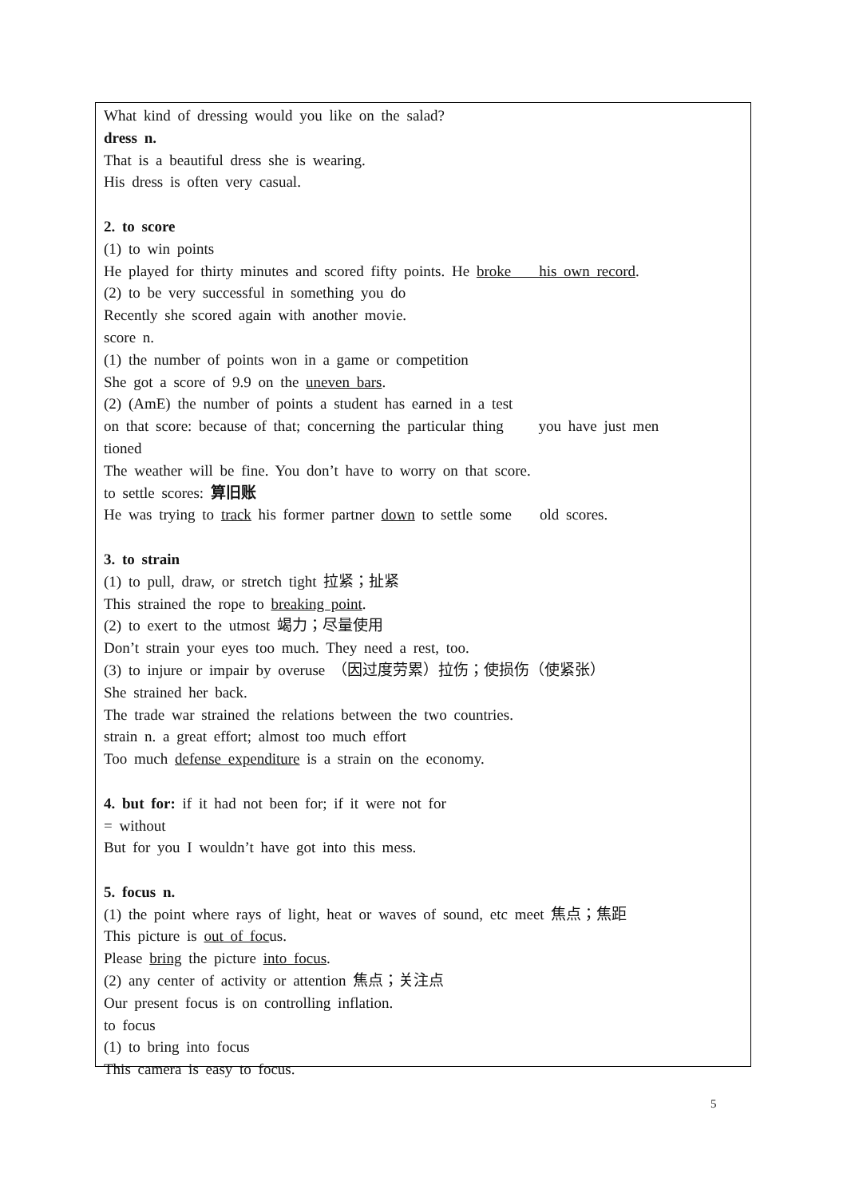What kind of dressing would you like on the salad?
dress n.
That is a beautiful dress she is wearing.
His dress is often very casual.
2. to score
(1) to win points
He played for thirty minutes and scored fifty points. He broke his own record.
(2) to be very successful in something you do
Recently she scored again with another movie.
score n.
(1) the number of points won in a game or competition
She got a score of 9.9 on the uneven bars.
(2) (AmE) the number of points a student has earned in a test
on that score: because of that; concerning the particular thing you have just men
tioned
The weather will be fine. You don’t have to worry on that score.
to settle scores: 算旧账
He was trying to track his former partner down to settle some old scores.
3. to strain
(1) to pull, draw, or stretch tight 拉紧；扯紧
This strained the rope to breaking point.
(2) to exert to the utmost 竭力；尽量使用
Don’t strain your eyes too much. They need a rest, too.
(3) to injure or impair by overuse （因过度劳累）拉伤；使损伤（使紧张）
She strained her back.
The trade war strained the relations between the two countries.
strain n. a great effort; almost too much effort
Too much defense expenditure is a strain on the economy.
4. but for: if it had not been for; if it were not for
= without
But for you I wouldn’t have got into this mess.
5. focus n.
(1) the point where rays of light, heat or waves of sound, etc meet 焦点；焦距
This picture is out of focus.
Please bring the picture into focus.
(2) any center of activity or attention 焦点；关注点
Our present focus is on controlling inflation.
to focus
(1) to bring into focus
This camera is easy to focus.
5